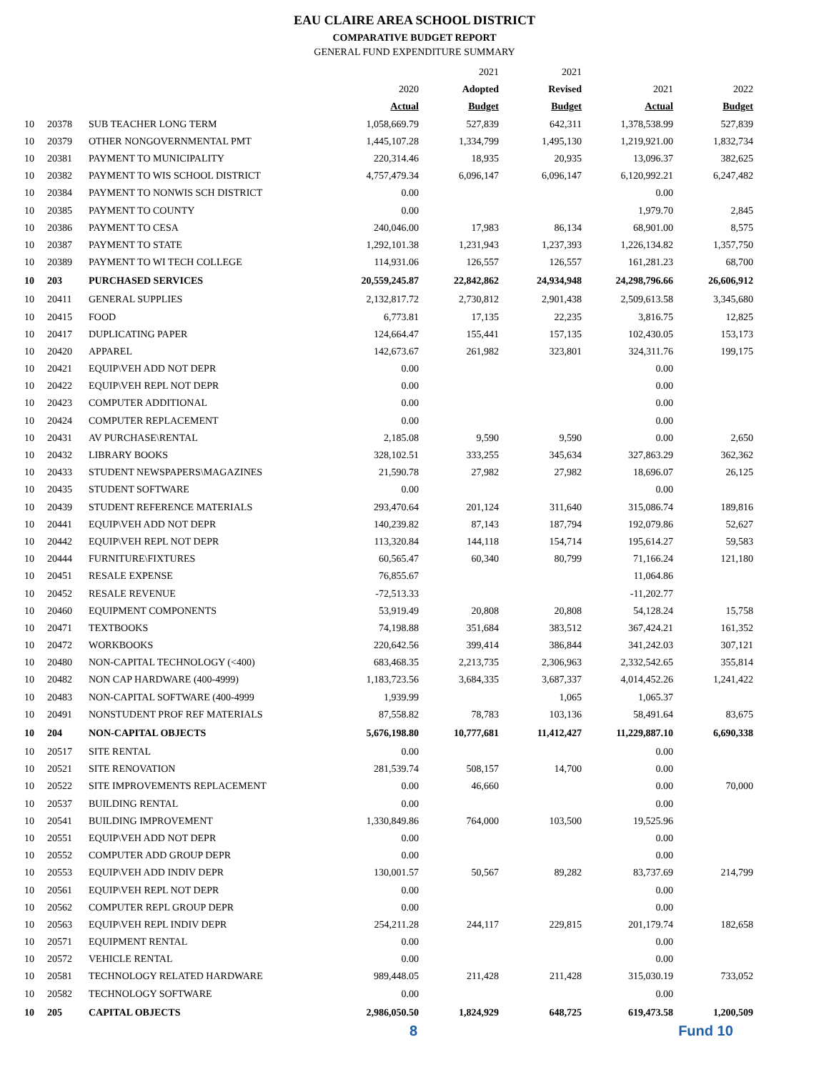EAU CLAIRE AREA SCHOOL DISTRICT
COMPARATIVE BUDGET REPORT
GENERAL FUND EXPENDITURE SUMMARY
| | | | | 2021 | 2021 | | |
| --- | --- | --- | --- | --- | --- | --- | --- |
| | | | 2020 | Adopted | Revised | 2021 | 2022 |
| | | | Actual | Budget | Budget | Actual | Budget |
| 10 | 20378 | SUB TEACHER LONG TERM | 1,058,669.79 | 527,839 | 642,311 | 1,378,538.99 | 527,839 |
| 10 | 20379 | OTHER NONGOVERNMENTAL PMT | 1,445,107.28 | 1,334,799 | 1,495,130 | 1,219,921.00 | 1,832,734 |
| 10 | 20381 | PAYMENT TO MUNICIPALITY | 220,314.46 | 18,935 | 20,935 | 13,096.37 | 382,625 |
| 10 | 20382 | PAYMENT TO WIS SCHOOL DISTRICT | 4,757,479.34 | 6,096,147 | 6,096,147 | 6,120,992.21 | 6,247,482 |
| 10 | 20384 | PAYMENT TO NONWIS SCH DISTRICT | 0.00 | | | 0.00 | |
| 10 | 20385 | PAYMENT TO COUNTY | 0.00 | | | 1,979.70 | 2,845 |
| 10 | 20386 | PAYMENT TO CESA | 240,046.00 | 17,983 | 86,134 | 68,901.00 | 8,575 |
| 10 | 20387 | PAYMENT TO STATE | 1,292,101.38 | 1,231,943 | 1,237,393 | 1,226,134.82 | 1,357,750 |
| 10 | 20389 | PAYMENT TO WI TECH COLLEGE | 114,931.06 | 126,557 | 126,557 | 161,281.23 | 68,700 |
| 10 | 203 | PURCHASED SERVICES | 20,559,245.87 | 22,842,862 | 24,934,948 | 24,298,796.66 | 26,606,912 |
| 10 | 20411 | GENERAL SUPPLIES | 2,132,817.72 | 2,730,812 | 2,901,438 | 2,509,613.58 | 3,345,680 |
| 10 | 20415 | FOOD | 6,773.81 | 17,135 | 22,235 | 3,816.75 | 12,825 |
| 10 | 20417 | DUPLICATING PAPER | 124,664.47 | 155,441 | 157,135 | 102,430.05 | 153,173 |
| 10 | 20420 | APPAREL | 142,673.67 | 261,982 | 323,801 | 324,311.76 | 199,175 |
| 10 | 20421 | EQUIP\VEH ADD NOT DEPR | 0.00 | | | 0.00 | |
| 10 | 20422 | EQUIP\VEH REPL NOT DEPR | 0.00 | | | 0.00 | |
| 10 | 20423 | COMPUTER ADDITIONAL | 0.00 | | | 0.00 | |
| 10 | 20424 | COMPUTER REPLACEMENT | 0.00 | | | 0.00 | |
| 10 | 20431 | AV PURCHASE\RENTAL | 2,185.08 | 9,590 | 9,590 | 0.00 | 2,650 |
| 10 | 20432 | LIBRARY BOOKS | 328,102.51 | 333,255 | 345,634 | 327,863.29 | 362,362 |
| 10 | 20433 | STUDENT NEWSPAPERS\MAGAZINES | 21,590.78 | 27,982 | 27,982 | 18,696.07 | 26,125 |
| 10 | 20435 | STUDENT SOFTWARE | 0.00 | | | 0.00 | |
| 10 | 20439 | STUDENT REFERENCE MATERIALS | 293,470.64 | 201,124 | 311,640 | 315,086.74 | 189,816 |
| 10 | 20441 | EQUIP\VEH ADD NOT DEPR | 140,239.82 | 87,143 | 187,794 | 192,079.86 | 52,627 |
| 10 | 20442 | EQUIP\VEH REPL NOT DEPR | 113,320.84 | 144,118 | 154,714 | 195,614.27 | 59,583 |
| 10 | 20444 | FURNITURE\FIXTURES | 60,565.47 | 60,340 | 80,799 | 71,166.24 | 121,180 |
| 10 | 20451 | RESALE EXPENSE | 76,855.67 | | | 11,064.86 | |
| 10 | 20452 | RESALE REVENUE | -72,513.33 | | | -11,202.77 | |
| 10 | 20460 | EQUIPMENT COMPONENTS | 53,919.49 | 20,808 | 20,808 | 54,128.24 | 15,758 |
| 10 | 20471 | TEXTBOOKS | 74,198.88 | 351,684 | 383,512 | 367,424.21 | 161,352 |
| 10 | 20472 | WORKBOOKS | 220,642.56 | 399,414 | 386,844 | 341,242.03 | 307,121 |
| 10 | 20480 | NON-CAPITAL TECHNOLOGY (<400) | 683,468.35 | 2,213,735 | 2,306,963 | 2,332,542.65 | 355,814 |
| 10 | 20482 | NON CAP HARDWARE (400-4999) | 1,183,723.56 | 3,684,335 | 3,687,337 | 4,014,452.26 | 1,241,422 |
| 10 | 20483 | NON-CAPITAL SOFTWARE (400-4999 | 1,939.99 | | 1,065 | 1,065.37 | |
| 10 | 20491 | NONSTUDENT PROF REF MATERIALS | 87,558.82 | 78,783 | 103,136 | 58,491.64 | 83,675 |
| 10 | 204 | NON-CAPITAL OBJECTS | 5,676,198.80 | 10,777,681 | 11,412,427 | 11,229,887.10 | 6,690,338 |
| 10 | 20517 | SITE RENTAL | 0.00 | | | 0.00 | |
| 10 | 20521 | SITE RENOVATION | 281,539.74 | 508,157 | 14,700 | 0.00 | |
| 10 | 20522 | SITE IMPROVEMENTS REPLACEMENT | 0.00 | 46,660 | | 0.00 | 70,000 |
| 10 | 20537 | BUILDING RENTAL | 0.00 | | | 0.00 | |
| 10 | 20541 | BUILDING IMPROVEMENT | 1,330,849.86 | 764,000 | 103,500 | 19,525.96 | |
| 10 | 20551 | EQUIP\VEH ADD NOT DEPR | 0.00 | | | 0.00 | |
| 10 | 20552 | COMPUTER ADD GROUP DEPR | 0.00 | | | 0.00 | |
| 10 | 20553 | EQUIP\VEH ADD INDIV DEPR | 130,001.57 | 50,567 | 89,282 | 83,737.69 | 214,799 |
| 10 | 20561 | EQUIP\VEH REPL NOT DEPR | 0.00 | | | 0.00 | |
| 10 | 20562 | COMPUTER REPL GROUP DEPR | 0.00 | | | 0.00 | |
| 10 | 20563 | EQUIP\VEH REPL INDIV DEPR | 254,211.28 | 244,117 | 229,815 | 201,179.74 | 182,658 |
| 10 | 20571 | EQUIPMENT RENTAL | 0.00 | | | 0.00 | |
| 10 | 20572 | VEHICLE RENTAL | 0.00 | | | 0.00 | |
| 10 | 20581 | TECHNOLOGY RELATED HARDWARE | 989,448.05 | 211,428 | 211,428 | 315,030.19 | 733,052 |
| 10 | 20582 | TECHNOLOGY SOFTWARE | 0.00 | | | 0.00 | |
| 10 | 205 | CAPITAL OBJECTS | 2,986,050.50 | 1,824,929 | 648,725 | 619,473.58 | 1,200,509 |
8 Fund 10